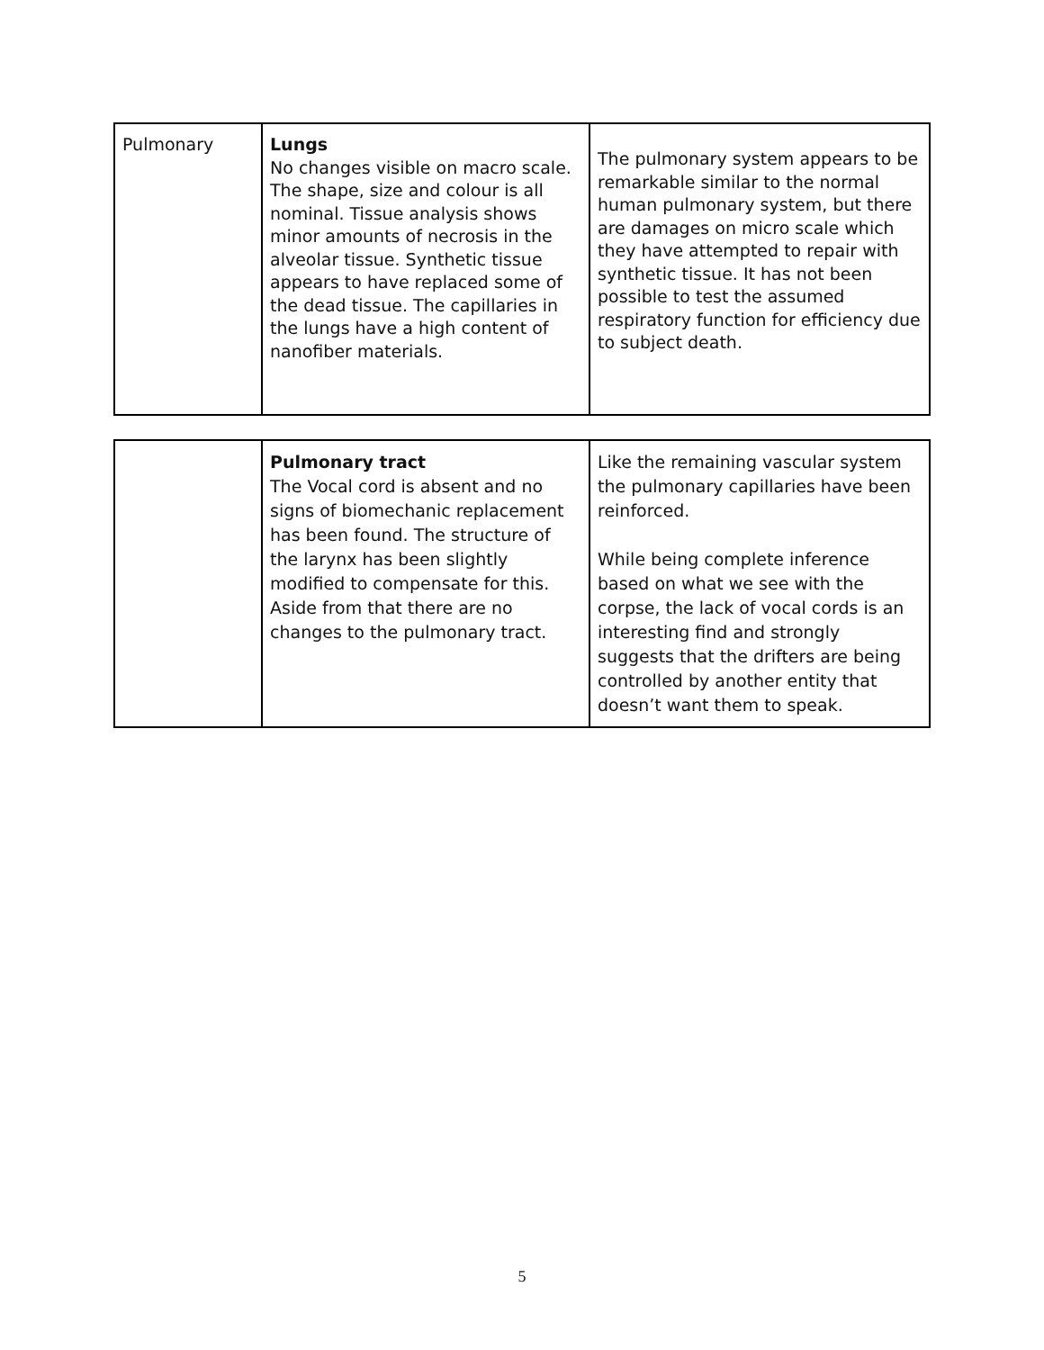| Pulmonary | Lungs No changes visible on macro scale. The shape, size and colour is all nominal. Tissue analysis shows minor amounts of necrosis in the alveolar tissue. Synthetic tissue appears to have replaced some of the dead tissue. The capillaries in the lungs have a high content of nanofiber materials. | The pulmonary system appears to be remarkable similar to the normal human pulmonary system, but there are damages on micro scale which they have attempted to repair with synthetic tissue. It has not been possible to test the assumed respiratory function for efficiency due to subject death. |
| | Pulmonary tract The Vocal cord is absent and no signs of biomechanic replacement has been found. The structure of the larynx has been slightly modified to compensate for this. Aside from that there are no changes to the pulmonary tract. | Like the remaining vascular system the pulmonary capillaries have been reinforced. While being complete inference based on what we see with the corpse, the lack of vocal cords is an interesting find and strongly suggests that the drifters are being controlled by another entity that doesn’t want them to speak. |
5